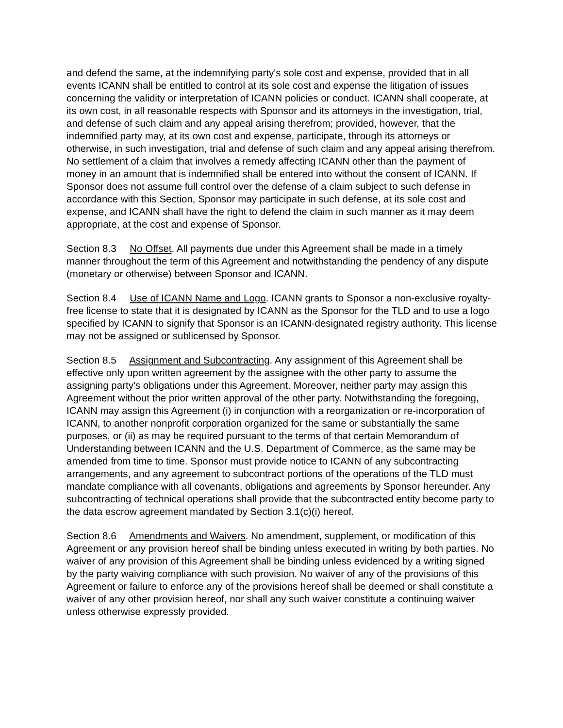and defend the same, at the indemnifying party's sole cost and expense, provided that in all events ICANN shall be entitled to control at its sole cost and expense the litigation of issues concerning the validity or interpretation of ICANN policies or conduct. ICANN shall cooperate, at its own cost, in all reasonable respects with Sponsor and its attorneys in the investigation, trial, and defense of such claim and any appeal arising therefrom; provided, however, that the indemnified party may, at its own cost and expense, participate, through its attorneys or otherwise, in such investigation, trial and defense of such claim and any appeal arising therefrom. No settlement of a claim that involves a remedy affecting ICANN other than the payment of money in an amount that is indemnified shall be entered into without the consent of ICANN. If Sponsor does not assume full control over the defense of a claim subject to such defense in accordance with this Section, Sponsor may participate in such defense, at its sole cost and expense, and ICANN shall have the right to defend the claim in such manner as it may deem appropriate, at the cost and expense of Sponsor.
Section 8.3 No Offset. All payments due under this Agreement shall be made in a timely manner throughout the term of this Agreement and notwithstanding the pendency of any dispute (monetary or otherwise) between Sponsor and ICANN.
Section 8.4 Use of ICANN Name and Logo. ICANN grants to Sponsor a non-exclusive royalty-free license to state that it is designated by ICANN as the Sponsor for the TLD and to use a logo specified by ICANN to signify that Sponsor is an ICANN-designated registry authority. This license may not be assigned or sublicensed by Sponsor.
Section 8.5 Assignment and Subcontracting. Any assignment of this Agreement shall be effective only upon written agreement by the assignee with the other party to assume the assigning party's obligations under this Agreement. Moreover, neither party may assign this Agreement without the prior written approval of the other party. Notwithstanding the foregoing, ICANN may assign this Agreement (i) in conjunction with a reorganization or re-incorporation of ICANN, to another nonprofit corporation organized for the same or substantially the same purposes, or (ii) as may be required pursuant to the terms of that certain Memorandum of Understanding between ICANN and the U.S. Department of Commerce, as the same may be amended from time to time. Sponsor must provide notice to ICANN of any subcontracting arrangements, and any agreement to subcontract portions of the operations of the TLD must mandate compliance with all covenants, obligations and agreements by Sponsor hereunder. Any subcontracting of technical operations shall provide that the subcontracted entity become party to the data escrow agreement mandated by Section 3.1(c)(i) hereof.
Section 8.6 Amendments and Waivers. No amendment, supplement, or modification of this Agreement or any provision hereof shall be binding unless executed in writing by both parties. No waiver of any provision of this Agreement shall be binding unless evidenced by a writing signed by the party waiving compliance with such provision. No waiver of any of the provisions of this Agreement or failure to enforce any of the provisions hereof shall be deemed or shall constitute a waiver of any other provision hereof, nor shall any such waiver constitute a continuing waiver unless otherwise expressly provided.